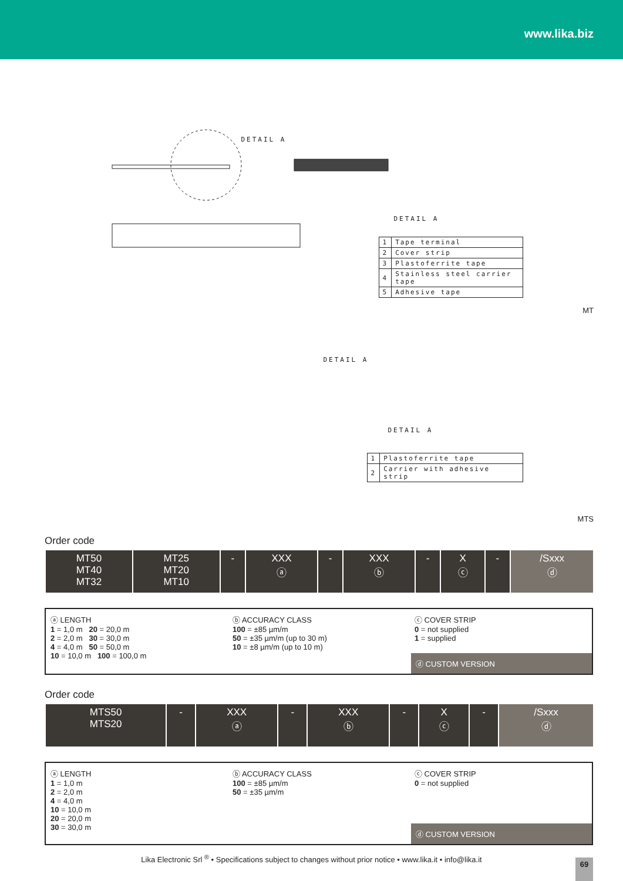www.lika.biz
DETAIL A
DETAIL A
| 1 | Tape terminal |
| 2 | Cover strip |
| 3 | Plastoferrite tape |
| 4 | Stainless steel carrier tape |
| 5 | Adhesive tape |
MT
DETAIL A
DETAIL A
| 1 | Plastoferrite tape |
| 2 | Carrier with adhesive strip |
MTS
Order code
| MT50 MT40 MT32 | MT25 MT20 MT10 | - | XXX ⓐ | - | XXX ⓑ | - | X ⓒ | - | /Sxxx ⓓ |
ⓐ LENGTH
1 = 1,0 m 20 = 20,0 m
2 = 2,0 m 30 = 30,0 m
4 = 4,0 m 50 = 50,0 m
10 = 10,0 m 100 = 100,0 m
ⓑ ACCURACY CLASS
100 = ±85 µm/m
50 = ±35 µm/m (up to 30 m)
10 = ±8 µm/m (up to 10 m)
ⓒ COVER STRIP
0 = not supplied
1 = supplied
ⓓ CUSTOM VERSION
Order code
| MTS50 MTS20 | - | XXX ⓐ | - | XXX ⓑ | - | X ⓒ | - | /Sxxx ⓓ |
ⓐ LENGTH
1 = 1,0 m
2 = 2,0 m
4 = 4,0 m
10 = 10,0 m
20 = 20,0 m
30 = 30,0 m
ⓑ ACCURACY CLASS
100 = ±85 µm/m
50 = ±35 µm/m
ⓒ COVER STRIP
0 = not supplied
ⓓ CUSTOM VERSION
Lika Electronic Srl <sup>®</sup> • Specifications subject to changes without prior notice • www.lika.it • info@lika.it
69